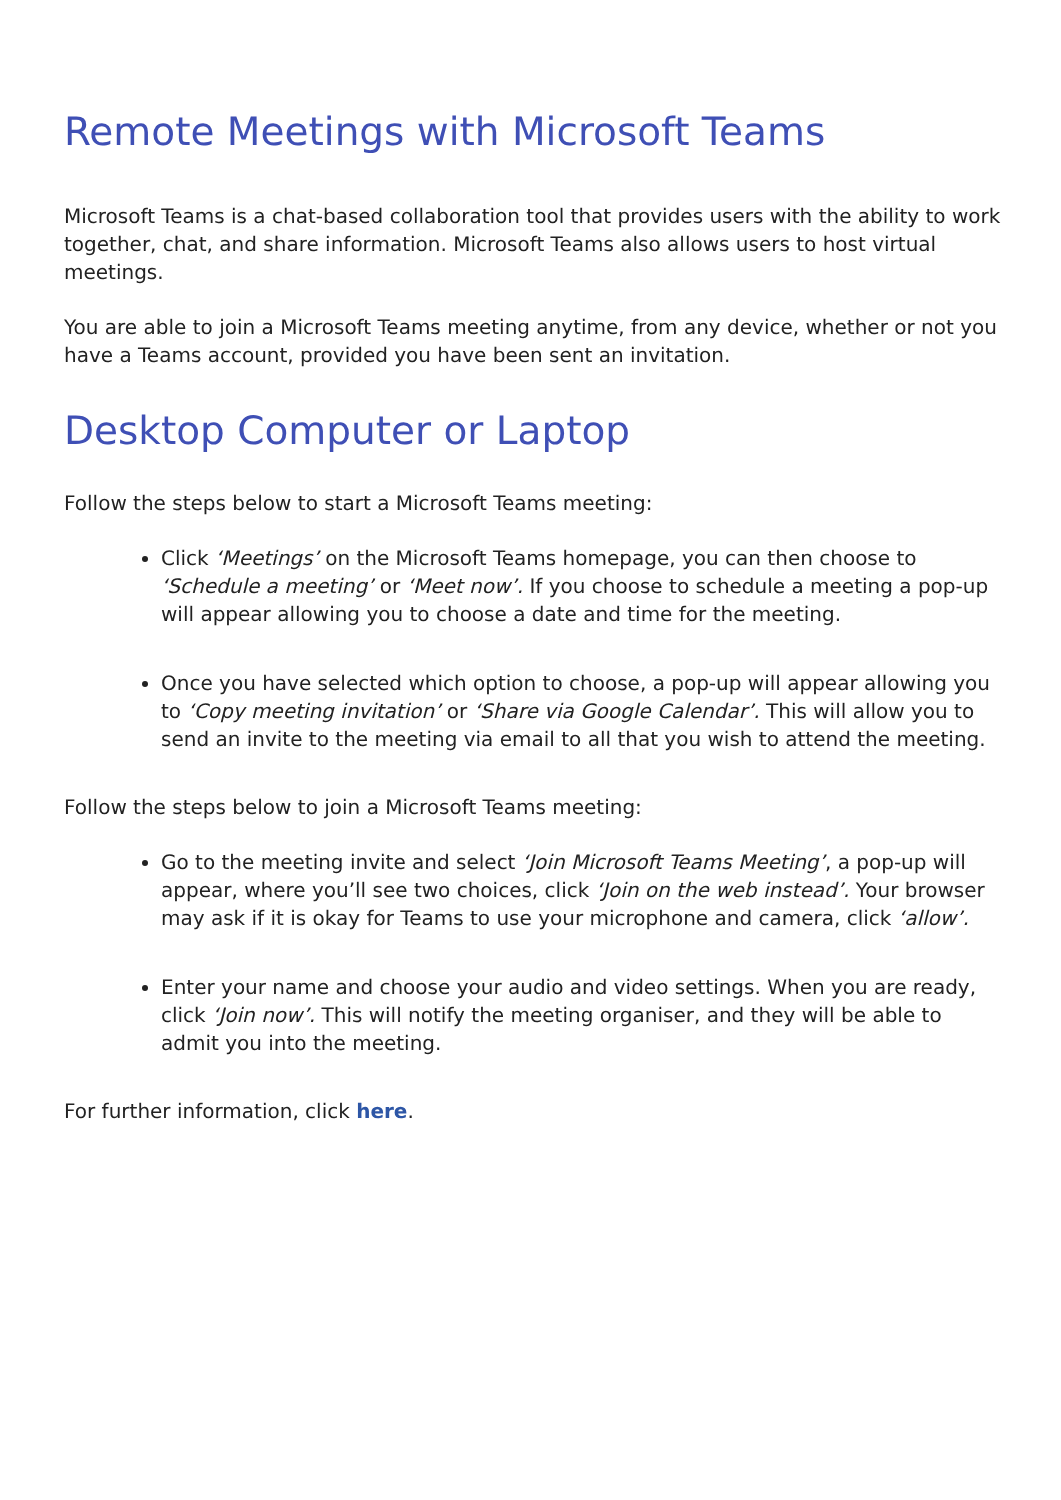Remote Meetings with Microsoft Teams
Microsoft Teams is a chat-based collaboration tool that provides users with the ability to work together, chat, and share information. Microsoft Teams also allows users to host virtual meetings.
You are able to join a Microsoft Teams meeting anytime, from any device, whether or not you have a Teams account, provided you have been sent an invitation.
Desktop Computer or Laptop
Follow the steps below to start a Microsoft Teams meeting:
Click ‘Meetings’ on the Microsoft Teams homepage, you can then choose to ‘Schedule a meeting’ or ‘Meet now’. If you choose to schedule a meeting a pop-up will appear allowing you to choose a date and time for the meeting.
Once you have selected which option to choose, a pop-up will appear allowing you to ‘Copy meeting invitation’ or ‘Share via Google Calendar’. This will allow you to send an invite to the meeting via email to all that you wish to attend the meeting.
Follow the steps below to join a Microsoft Teams meeting:
Go to the meeting invite and select ‘Join Microsoft Teams Meeting’, a pop-up will appear, where you’ll see two choices, click ‘Join on the web instead’. Your browser may ask if it is okay for Teams to use your microphone and camera, click ‘allow’.
Enter your name and choose your audio and video settings. When you are ready, click ‘Join now’. This will notify the meeting organiser, and they will be able to admit you into the meeting.
For further information, click here.